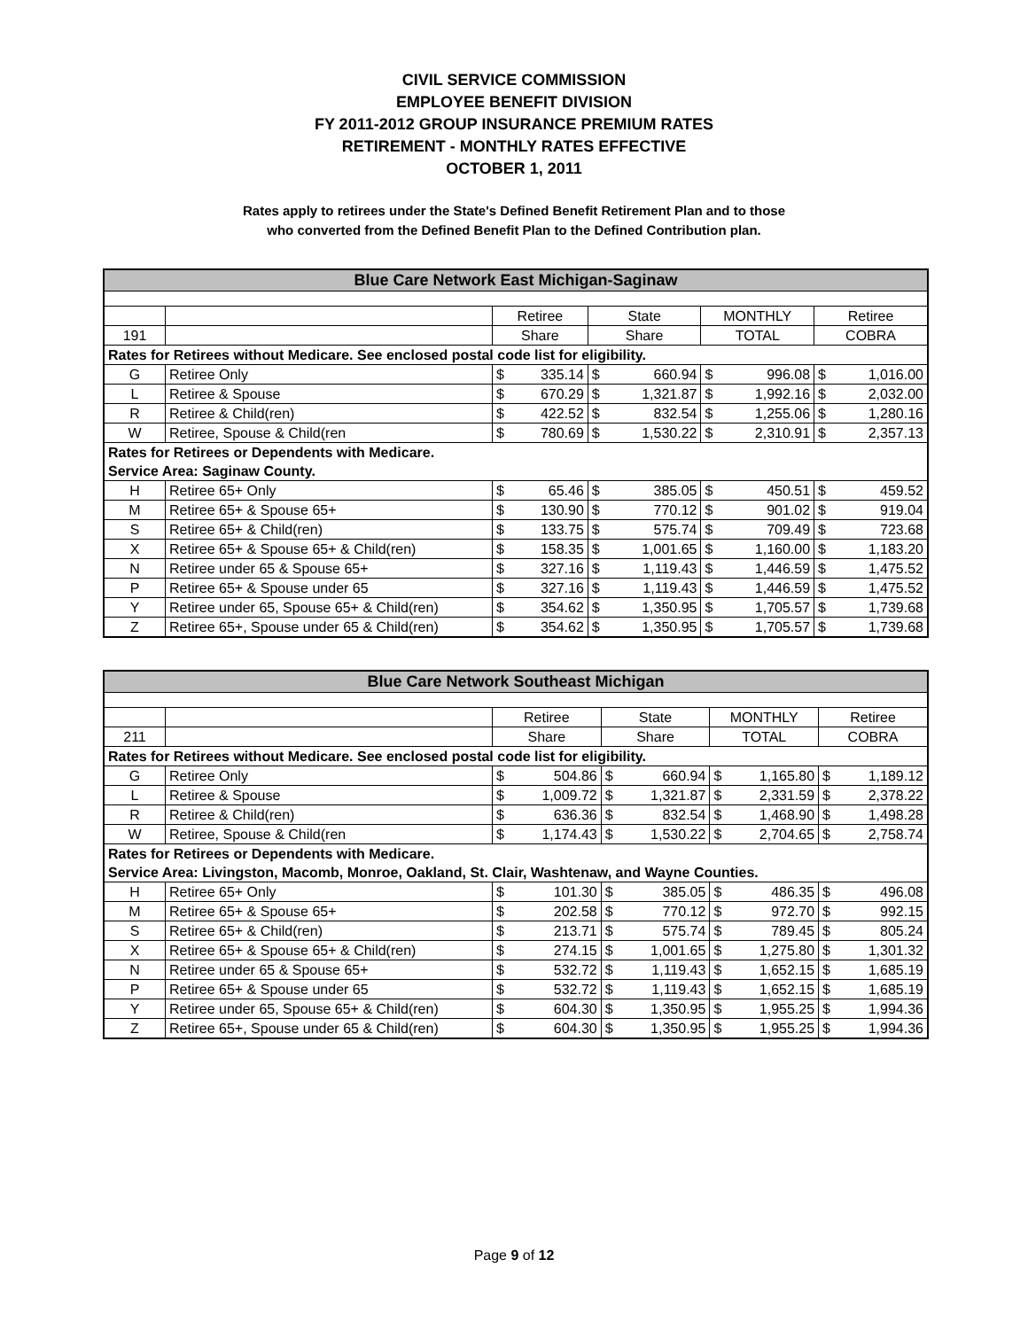CIVIL SERVICE COMMISSION
EMPLOYEE BENEFIT DIVISION
FY 2011-2012 GROUP INSURANCE PREMIUM RATES
RETIREMENT - MONTHLY RATES EFFECTIVE
OCTOBER 1, 2011
Rates apply to retirees under the State's Defined Benefit Retirement Plan and to those
who converted from the Defined Benefit Plan to the Defined Contribution plan.
| Blue Care Network East Michigan-Saginaw | | | | | | | | | |
| | | Retiree | | State | | MONTHLY | | Retiree | |
| 191 | | Share | | Share | | TOTAL | | COBRA | |
| Rates for Retirees without Medicare. See enclosed postal code list for eligibility. | | | | | | | | | |
| G | Retiree Only | $ | 335.14 | $ | 660.94 | $ | 996.08 | $ | 1,016.00 |
| L | Retiree & Spouse | $ | 670.29 | $ | 1,321.87 | $ | 1,992.16 | $ | 2,032.00 |
| R | Retiree & Child(ren) | $ | 422.52 | $ | 832.54 | $ | 1,255.06 | $ | 1,280.16 |
| W | Retiree, Spouse & Child(ren | $ | 780.69 | $ | 1,530.22 | $ | 2,310.91 | $ | 2,357.13 |
| Rates for Retirees or Dependents with Medicare. | | | | | | | | | |
| Service Area: Saginaw County. | | | | | | | | | |
| H | Retiree 65+ Only | $ | 65.46 | $ | 385.05 | $ | 450.51 | $ | 459.52 |
| M | Retiree 65+ & Spouse 65+ | $ | 130.90 | $ | 770.12 | $ | 901.02 | $ | 919.04 |
| S | Retiree 65+ & Child(ren) | $ | 133.75 | $ | 575.74 | $ | 709.49 | $ | 723.68 |
| X | Retiree 65+ & Spouse 65+ & Child(ren) | $ | 158.35 | $ | 1,001.65 | $ | 1,160.00 | $ | 1,183.20 |
| N | Retiree under 65 & Spouse 65+ | $ | 327.16 | $ | 1,119.43 | $ | 1,446.59 | $ | 1,475.52 |
| P | Retiree 65+ & Spouse under 65 | $ | 327.16 | $ | 1,119.43 | $ | 1,446.59 | $ | 1,475.52 |
| Y | Retiree under 65, Spouse 65+ & Child(ren) | $ | 354.62 | $ | 1,350.95 | $ | 1,705.57 | $ | 1,739.68 |
| Z | Retiree 65+, Spouse under 65 & Child(ren) | $ | 354.62 | $ | 1,350.95 | $ | 1,705.57 | $ | 1,739.68 |
| Blue Care Network Southeast Michigan | | | | | | | | | |
| | | Retiree | | State | | MONTHLY | | Retiree | |
| 211 | | Share | | Share | | TOTAL | | COBRA | |
| Rates for Retirees without Medicare. See enclosed postal code list for eligibility. | | | | | | | | | |
| G | Retiree Only | $ | 504.86 | $ | 660.94 | $ | 1,165.80 | $ | 1,189.12 |
| L | Retiree & Spouse | $ | 1,009.72 | $ | 1,321.87 | $ | 2,331.59 | $ | 2,378.22 |
| R | Retiree & Child(ren) | $ | 636.36 | $ | 832.54 | $ | 1,468.90 | $ | 1,498.28 |
| W | Retiree, Spouse & Child(ren | $ | 1,174.43 | $ | 1,530.22 | $ | 2,704.65 | $ | 2,758.74 |
| Rates for Retirees or Dependents with Medicare. | | | | | | | | | |
| Service Area: Livingston, Macomb, Monroe, Oakland, St. Clair, Washtenaw, and Wayne Counties. | | | | | | | | | |
| H | Retiree 65+ Only | $ | 101.30 | $ | 385.05 | $ | 486.35 | $ | 496.08 |
| M | Retiree 65+ & Spouse 65+ | $ | 202.58 | $ | 770.12 | $ | 972.70 | $ | 992.15 |
| S | Retiree 65+ & Child(ren) | $ | 213.71 | $ | 575.74 | $ | 789.45 | $ | 805.24 |
| X | Retiree 65+ & Spouse 65+ & Child(ren) | $ | 274.15 | $ | 1,001.65 | $ | 1,275.80 | $ | 1,301.32 |
| N | Retiree under 65 & Spouse 65+ | $ | 532.72 | $ | 1,119.43 | $ | 1,652.15 | $ | 1,685.19 |
| P | Retiree 65+ & Spouse under 65 | $ | 532.72 | $ | 1,119.43 | $ | 1,652.15 | $ | 1,685.19 |
| Y | Retiree under 65, Spouse 65+ & Child(ren) | $ | 604.30 | $ | 1,350.95 | $ | 1,955.25 | $ | 1,994.36 |
| Z | Retiree 65+, Spouse under 65 & Child(ren) | $ | 604.30 | $ | 1,350.95 | $ | 1,955.25 | $ | 1,994.36 |
Page 9 of 12